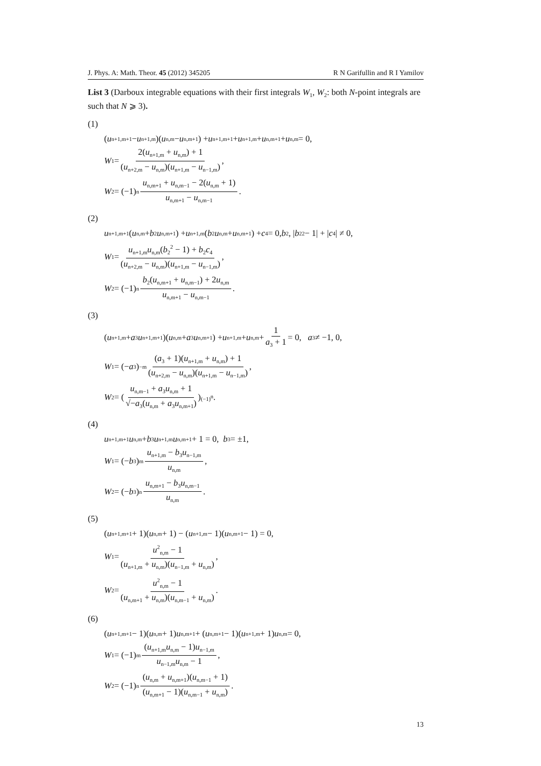J. Phys. A: Math. Theor. 45 (2012) 345205 R N Garifullin and R I Yamilov
List 3 (Darboux integrable equations with their first integrals W<sub>1</sub>, W<sub>2</sub>: both N-point integrals are such that N ⩾ 3).
(1)
(u<sub>n+1,m+1</sub> − u<sub>n+1,m</sub>)(u<sub>n,m</sub> − u<sub>n,m+1</sub>) + u<sub>n+1,m+1</sub> + u<sub>n+1,m</sub> + u<sub>n,m+1</sub> + u<sub>n,m</sub> = 0,
W<sub>1</sub> = 2(u<sub>n+1,m</sub> + u<sub>n,m</sub>) + 1 (u<sub>n+2,m</sub> − u<sub>n,m</sub>)(u<sub>n+1,m</sub> − u<sub>n−1,m</sub>),
W<sub>2</sub> = (−1)<sup>n</sup> u<sub>n,m+1</sub> + u<sub>n,m−1</sub> − 2(u<sub>n,m</sub> + 1) u<sub>n,m+1</sub> − u<sub>n,m−1</sub>.
(2)
u<sub>n+1,m+1</sub>(u<sub>n,m</sub> + b<sub>2</sub> u<sub>n,m+1</sub>) + u<sub>n+1,m</sub>(b<sub>2</sub> u<sub>n,m</sub> + u<sub>n,m+1</sub>) + c<sub>4</sub> = 0, b<sub>2</sub>, | b<sub>2</sub><sup>2</sup> − 1| + | c<sub>4</sub>| ≠ 0,
W<sub>1</sub> = u<sub>n+1,m</sub>u<sub>n,m</sub>(b<sub>2</sub><sup>2</sup> − 1) + b<sub>2</sub>c<sub>4</sub> (u<sub>n+2,m</sub> − u<sub>n,m</sub>)(u<sub>n+1,m</sub> − u<sub>n−1,m</sub>),
W<sub>2</sub> = (−1)<sup>n</sup> b<sub>2</sub>(u<sub>n,m+1</sub> + u<sub>n,m−1</sub>) + 2u<sub>n,m</sub> u<sub>n,m+1</sub> − u<sub>n,m−1</sub>.
(3)
(u<sub>n+1,m</sub> + a<sub>3</sub> u<sub>n+1,m+1</sub>)(u<sub>n,m</sub> + a<sub>3</sub> u<sub>n,m+1</sub>) + u<sub>n+1,m</sub> + u<sub>n,m</sub> + 1 a<sub>3</sub> + 1 = 0, a<sub>3</sub> ≠ −1, 0,
W<sub>1</sub> = (− a<sub>3</sub>)<sup>−m</sup> (a<sub>3</sub> + 1)(u<sub>n+1,m</sub> + u<sub>n,m</sub>) + 1 (u<sub>n+2,m</sub> − u<sub>n,m</sub>)(u<sub>n+1,m</sub> − u<sub>n−1,m</sub>),
W<sub>2</sub> = ( u<sub>n,m−1</sub> + a<sub>3</sub>u<sub>n,m</sub> + 1 √−a<sub>3</sub>(u<sub>n,m</sub> + a<sub>3</sub>u<sub>n,m+1</sub>) )<sup>(−1)<sup>n</sup></sup> .
(4)
u<sub>n+1,m+1</sub> u<sub>n,m</sub> + b<sub>3</sub> u<sub>n+1,m</sub> u<sub>n,m+1</sub> + 1 = 0, b<sub>3</sub> = ±1,
W<sub>1</sub> = (− b<sub>3</sub>)<sup>m</sup> u<sub>n+1,m</sub> − b<sub>3</sub>u<sub>n−1,m</sub> u<sub>n,m</sub>,
W<sub>2</sub> = (− b<sub>3</sub>)<sup>n</sup> u<sub>n,m+1</sub> − b<sub>3</sub>u<sub>n,m−1</sub> u<sub>n,m</sub>.
(5)
(u<sub>n+1,m+1</sub> + 1)(u<sub>n,m</sub> + 1) − (u<sub>n+1,m</sub> − 1)(u<sub>n,m+1</sub> − 1) = 0,
W<sub>1</sub> = u<sup>2</sup><sub>n,m</sub> − 1 (u<sub>n+1,m</sub> + u<sub>n,m</sub>)(u<sub>n−1,m</sub> + u<sub>n,m</sub>),
W<sub>2</sub> = u<sup>2</sup><sub>n,m</sub> − 1 (u<sub>n,m+1</sub> + u<sub>n,m</sub>)(u<sub>n,m−1</sub> + u<sub>n,m</sub>).
(6)
(u<sub>n+1,m+1</sub> − 1)(u<sub>n,m</sub> + 1) u<sub>n,m+1</sub> + (u<sub>n,m+1</sub> − 1)(u<sub>n+1,m</sub> + 1) u<sub>n,m</sub> = 0,
W<sub>1</sub> = (−1)<sup>m</sup> (u<sub>n+1,m</sub>u<sub>n,m</sub> − 1)u<sub>n−1,m</sub> u<sub>n−1,m</sub>u<sub>n,m</sub> − 1,
W<sub>2</sub> = (−1)<sup>n</sup> (u<sub>n,m</sub> + u<sub>n,m+1</sub>)(u<sub>n,m−1</sub> + 1) (u<sub>n,m+1</sub> − 1)(u<sub>n,m−1</sub> + u<sub>n,m</sub>).
13